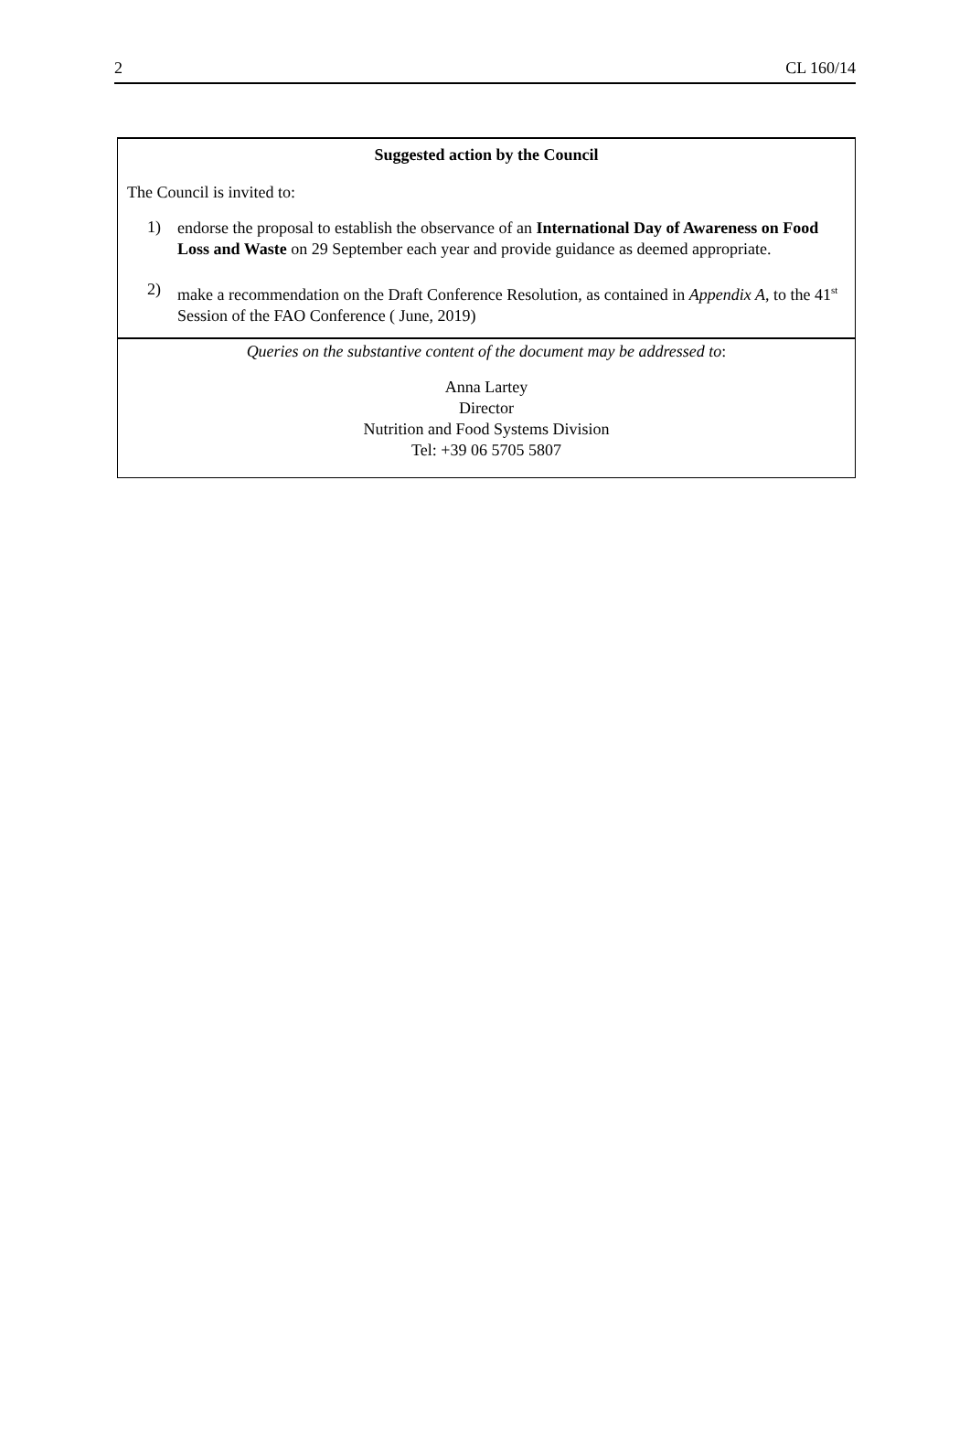2 CL 160/14
Suggested action by the Council
The Council is invited to:
1)
endorse the proposal to establish the observance of an International Day of Awareness on Food Loss and Waste on 29 September each year and provide guidance as deemed appropriate.
2)
make a recommendation on the Draft Conference Resolution, as contained in Appendix A, to the 41<sup>st</sup> Session of the FAO Conference ( June, 2019)
Queries on the substantive content of the document may be addressed to:
Anna Lartey
Director
Nutrition and Food Systems Division
Tel: +39 06 5705 5807